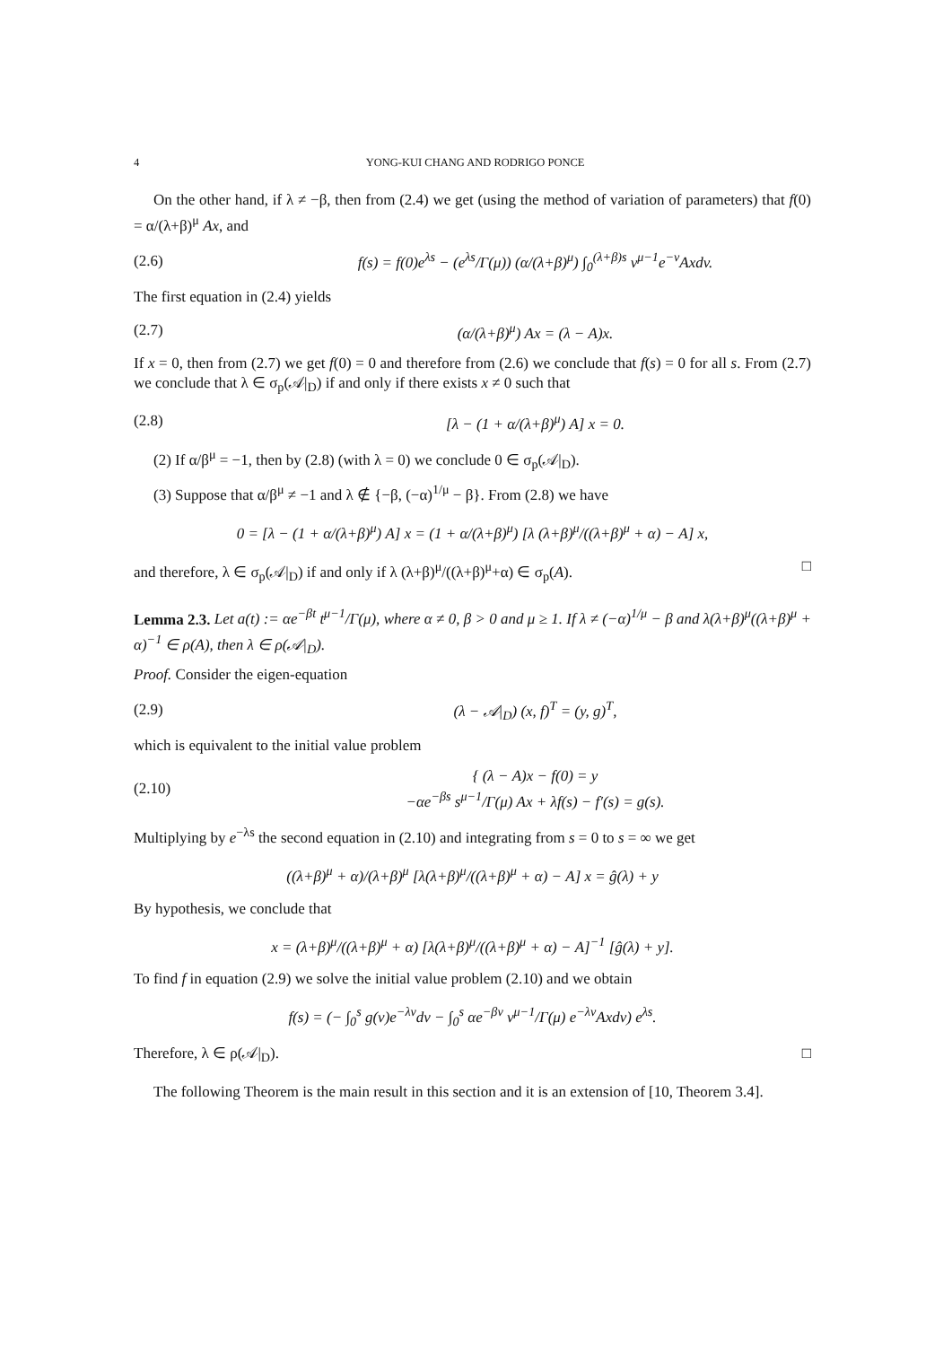4 YONG-KUI CHANG AND RODRIGO PONCE
On the other hand, if λ ≠ −β, then from (2.4) we get (using the method of variation of parameters) that f(0) = α/(λ+β)<sup>μ</sup> Ax, and
(2.6) f(s) = f(0)e<sup>λs</sup> − (e<sup>λs</sup>/Γ(μ)) (α/(λ+β)<sup>μ</sup>) ∫<sub>0</sub><sup>(λ+β)s</sup> v<sup>μ−1</sup>e<sup>−v</sup>Axdv.
The first equation in (2.4) yields
(2.7) (α/(λ+β)<sup>μ</sup>) Ax = (λ − A)x.
If x = 0, then from (2.7) we get f(0) = 0 and therefore from (2.6) we conclude that f(s) = 0 for all s. From (2.7) we conclude that λ ∈ σ<sub>p</sub>(𝒜|<sub>D</sub>) if and only if there exists x ≠ 0 such that
(2.8) [λ − (1 + α/(λ+β)<sup>μ</sup>) A] x = 0.
(2) If α/β<sup>μ</sup> = −1, then by (2.8) (with λ = 0) we conclude 0 ∈ σ<sub>p</sub>(𝒜|<sub>D</sub>).
(3) Suppose that α/β<sup>μ</sup> ≠ −1 and λ ∉ {−β, (−α)<sup>1/μ</sup> − β}. From (2.8) we have
0 = [λ − (1 + α/(λ+β)<sup>μ</sup>) A] x = (1 + α/(λ+β)<sup>μ</sup>) [λ (λ+β)<sup>μ</sup>/((λ+β)<sup>μ</sup> + α) − A] x,
and therefore, λ ∈ σ<sub>p</sub>(𝒜|<sub>D</sub>) if and only if λ (λ+β)<sup>μ</sup>/((λ+β)<sup>μ</sup>+α) ∈ σ<sub>p</sub>(A). □
Lemma 2.3. Let a(t) := αe<sup>−βt</sup> t<sup>μ−1</sup>/Γ(μ), where α ≠ 0, β > 0 and μ ≥ 1. If λ ≠ (−α)<sup>1/μ</sup> − β and λ(λ+β)<sup>μ</sup>((λ+β)<sup>μ</sup> + α)<sup>−1</sup> ∈ ρ(A), then λ ∈ ρ(𝒜|<sub>D</sub>).
Proof. Consider the eigen-equation
(2.9) (λ − 𝒜|<sub>D</sub>) (x, f)<sup>T</sup> = (y, g)<sup>T</sup>,
which is equivalent to the initial value problem
(2.10) { (λ − A)x − f(0) = y
−αe<sup>−βs</sup> s<sup>μ−1</sup>/Γ(μ) Ax + λf(s) − f′(s) = g(s).
Multiplying by e<sup>−λs</sup> the second equation in (2.10) and integrating from s = 0 to s = ∞ we get
((λ+β)<sup>μ</sup> + α)/(λ+β)<sup>μ</sup> [λ(λ+β)<sup>μ</sup>/((λ+β)<sup>μ</sup> + α) − A] x = ĝ(λ) + y
By hypothesis, we conclude that
x = (λ+β)<sup>μ</sup>/((λ+β)<sup>μ</sup> + α) [λ(λ+β)<sup>μ</sup>/((λ+β)<sup>μ</sup> + α) − A]<sup>−1</sup> [ĝ(λ) + y].
To find f in equation (2.9) we solve the initial value problem (2.10) and we obtain
f(s) = (− ∫<sub>0</sub><sup>s</sup> g(v)e<sup>−λv</sup>dv − ∫<sub>0</sub><sup>s</sup> αe<sup>−βv</sup> v<sup>μ−1</sup>/Γ(μ) e<sup>−λv</sup>Axdv) e<sup>λs</sup>.
Therefore, λ ∈ ρ(𝒜|<sub>D</sub>). □
The following Theorem is the main result in this section and it is an extension of [10, Theorem 3.4].